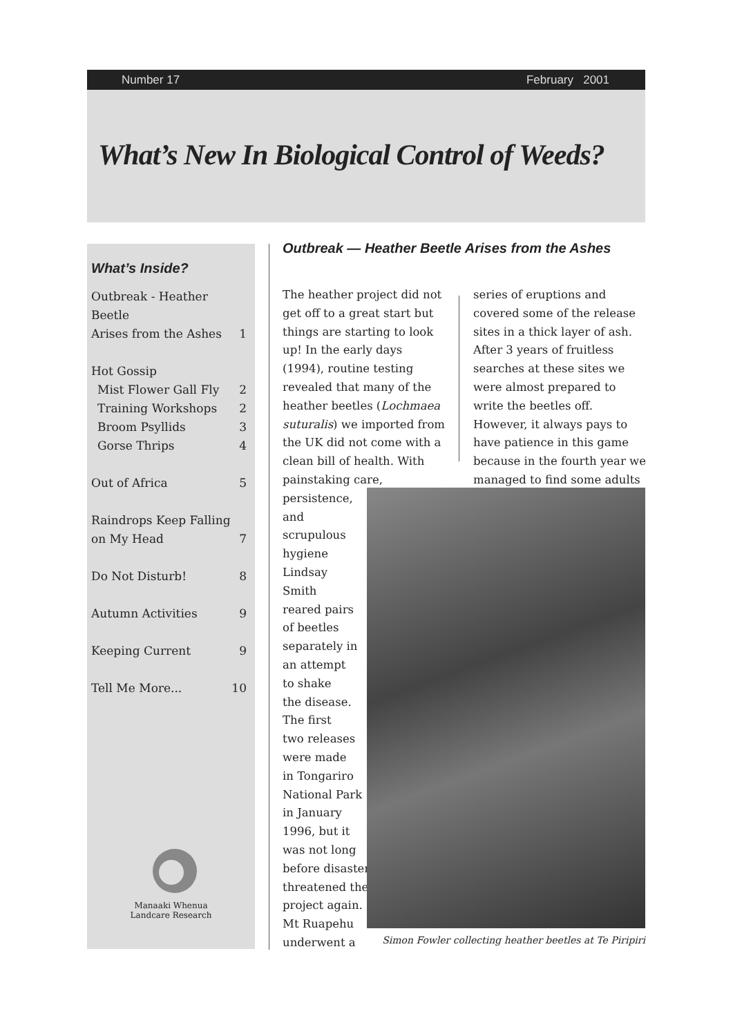Number 17 February 2001
What’s New In Biological Control of Weeds?
What’s Inside?
Outbreak - Heather Beetle
Arises from the Ashes 1
Hot Gossip
Mist Flower Gall Fly 2
Training Workshops 2
Broom Psyllids 3
Gorse Thrips 4
Out of Africa 5
Raindrops Keep Falling
on My Head 7
Do Not Disturb! 8
Autumn Activities 9
Keeping Current 9
Tell Me More... 10
Manaaki Whenua
Landcare Research
Outbreak — Heather Beetle Arises from the Ashes
The heather project did not get off to a great start but things are starting to look up! In the early days (1994), routine testing revealed that many of the heather beetles (Lochmaea suturalis) we imported from the UK did not come with a clean bill of health. With painstaking care,
persistence,
and
scrupulous
hygiene
Lindsay
Smith
reared pairs
of beetles
separately in
an attempt
to shake
the disease.
The first
two releases
were made
in Tongariro
National Park
in January
1996, but it
was not long
before disaster
threatened the
project again.
Mt Ruapehu
underwent a
series of eruptions and covered some of the release sites in a thick layer of ash. After 3 years of fruitless searches at these sites we were almost prepared to write the beetles off. However, it always pays to have patience in this game because in the fourth year we managed to find some adults
Simon Fowler collecting heather beetles at Te Piripiri